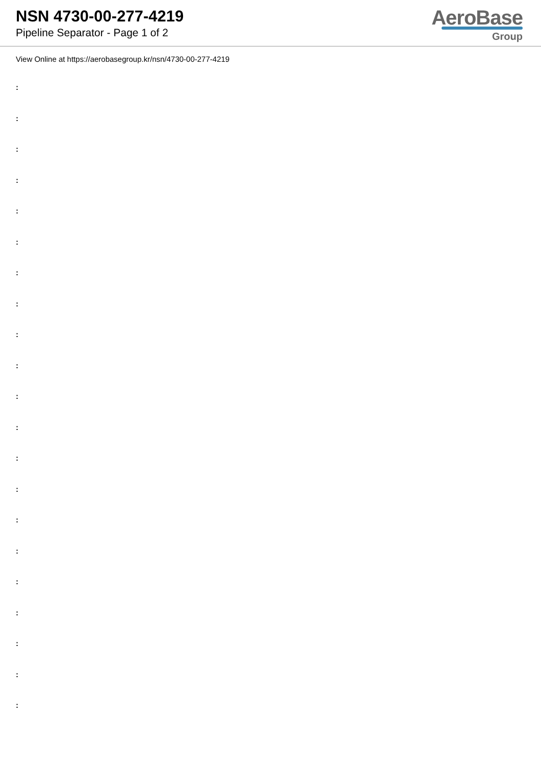NSN 4730-00-277-4219
Pipeline Separator - Page 1 of 2
AeroBase
Group
View Online at https://aerobasegroup.kr/nsn/4730-00-277-4219
:
:
:
:
:
:
:
:
:
:
:
:
:
:
:
:
:
:
:
:
: